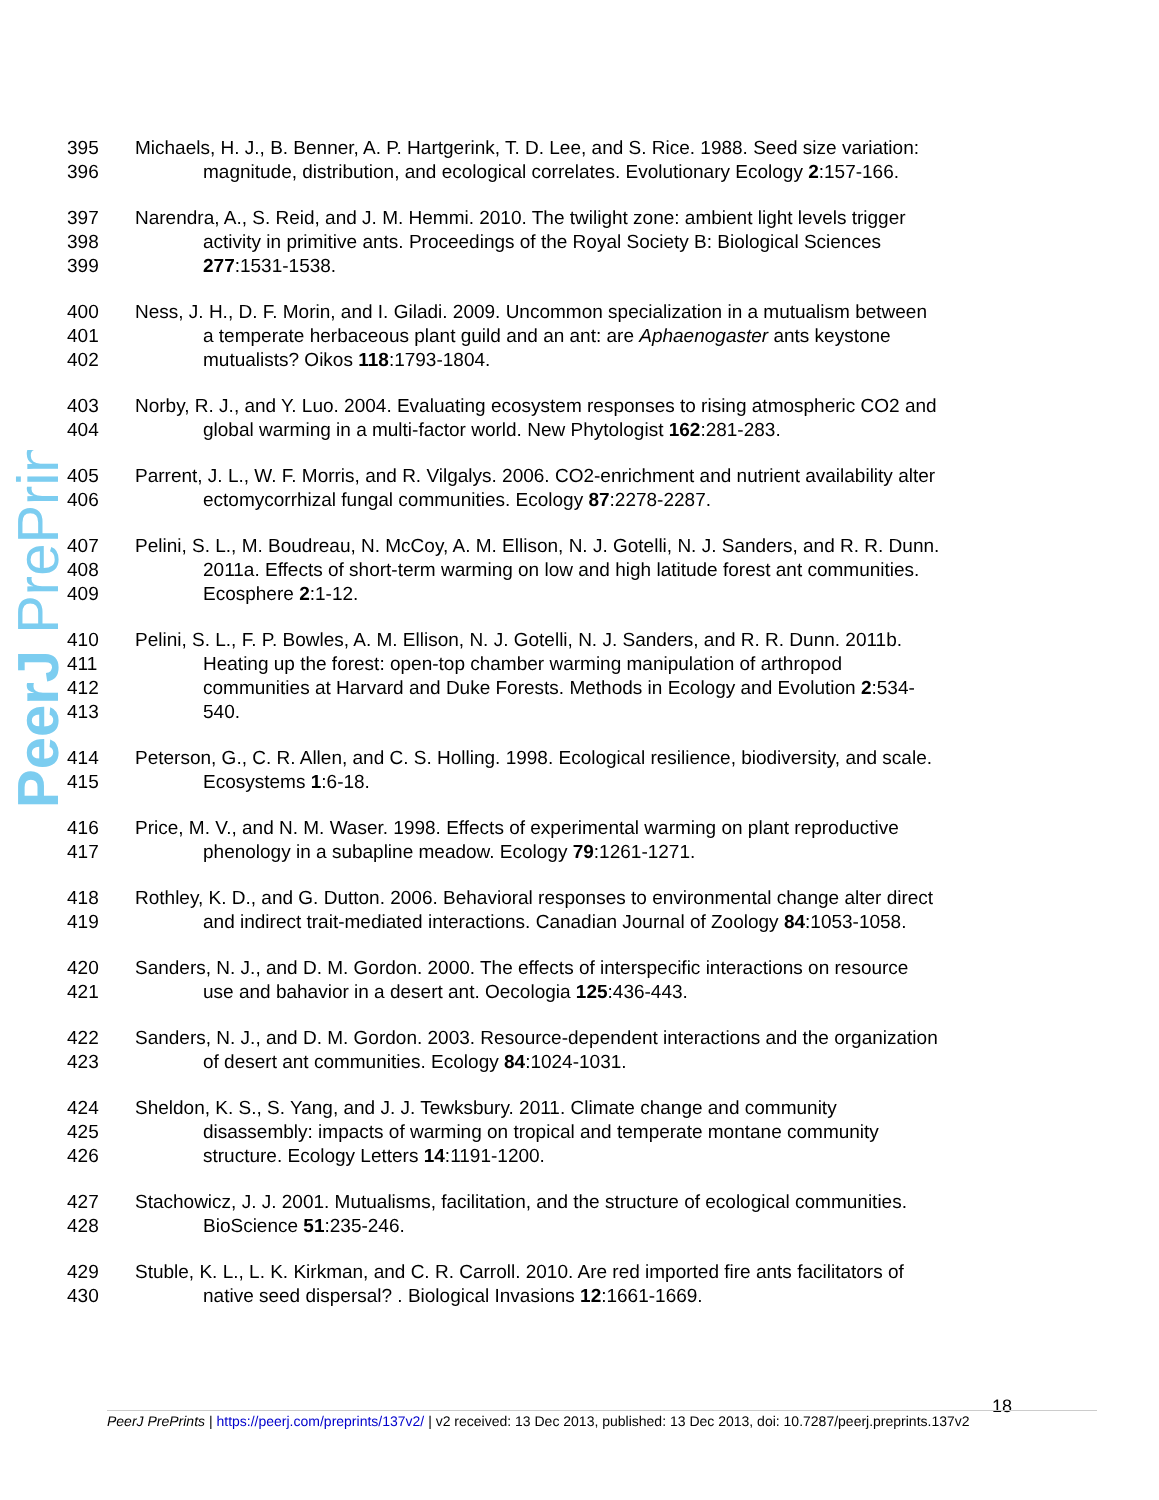PeerJ PrePrints
395 Michaels, H. J., B. Benner, A. P. Hartgerink, T. D. Lee, and S. Rice. 1988. Seed size variation:
396 magnitude, distribution, and ecological correlates. Evolutionary Ecology 2:157-166.
397 Narendra, A., S. Reid, and J. M. Hemmi. 2010. The twilight zone: ambient light levels trigger
398 activity in primitive ants. Proceedings of the Royal Society B: Biological Sciences
399 277:1531-1538.
400 Ness, J. H., D. F. Morin, and I. Giladi. 2009. Uncommon specialization in a mutualism between
401 a temperate herbaceous plant guild and an ant: are Aphaenogaster ants keystone
402 mutualists? Oikos 118:1793-1804.
403 Norby, R. J., and Y. Luo. 2004. Evaluating ecosystem responses to rising atmospheric CO2 and
404 global warming in a multi-factor world. New Phytologist 162:281-283.
405 Parrent, J. L., W. F. Morris, and R. Vilgalys. 2006. CO2-enrichment and nutrient availability alter
406 ectomycorrhizal fungal communities. Ecology 87:2278-2287.
407 Pelini, S. L., M. Boudreau, N. McCoy, A. M. Ellison, N. J. Gotelli, N. J. Sanders, and R. R. Dunn.
408 2011a. Effects of short-term warming on low and high latitude forest ant communities.
409 Ecosphere 2:1-12.
410 Pelini, S. L., F. P. Bowles, A. M. Ellison, N. J. Gotelli, N. J. Sanders, and R. R. Dunn. 2011b.
411 Heating up the forest: open-top chamber warming manipulation of arthropod
412 communities at Harvard and Duke Forests. Methods in Ecology and Evolution 2:534-
413 540.
414 Peterson, G., C. R. Allen, and C. S. Holling. 1998. Ecological resilience, biodiversity, and scale.
415 Ecosystems 1:6-18.
416 Price, M. V., and N. M. Waser. 1998. Effects of experimental warming on plant reproductive
417 phenology in a subapline meadow. Ecology 79:1261-1271.
418 Rothley, K. D., and G. Dutton. 2006. Behavioral responses to environmental change alter direct
419 and indirect trait-mediated interactions. Canadian Journal of Zoology 84:1053-1058.
420 Sanders, N. J., and D. M. Gordon. 2000. The effects of interspecific interactions on resource
421 use and bahavior in a desert ant. Oecologia 125:436-443.
422 Sanders, N. J., and D. M. Gordon. 2003. Resource-dependent interactions and the organization
423 of desert ant communities. Ecology 84:1024-1031.
424 Sheldon, K. S., S. Yang, and J. J. Tewksbury. 2011. Climate change and community
425 disassembly: impacts of warming on tropical and temperate montane community
426 structure. Ecology Letters 14:1191-1200.
427 Stachowicz, J. J. 2001. Mutualisms, facilitation, and the structure of ecological communities.
428 BioScience 51:235-246.
429 Stuble, K. L., L. K. Kirkman, and C. R. Carroll. 2010. Are red imported fire ants facilitators of
430 native seed dispersal? . Biological Invasions 12:1661-1669.
18
PeerJ PrePrints | https://peerj.com/preprints/137v2/ | v2 received: 13 Dec 2013, published: 13 Dec 2013, doi: 10.7287/peerj.preprints.137v2